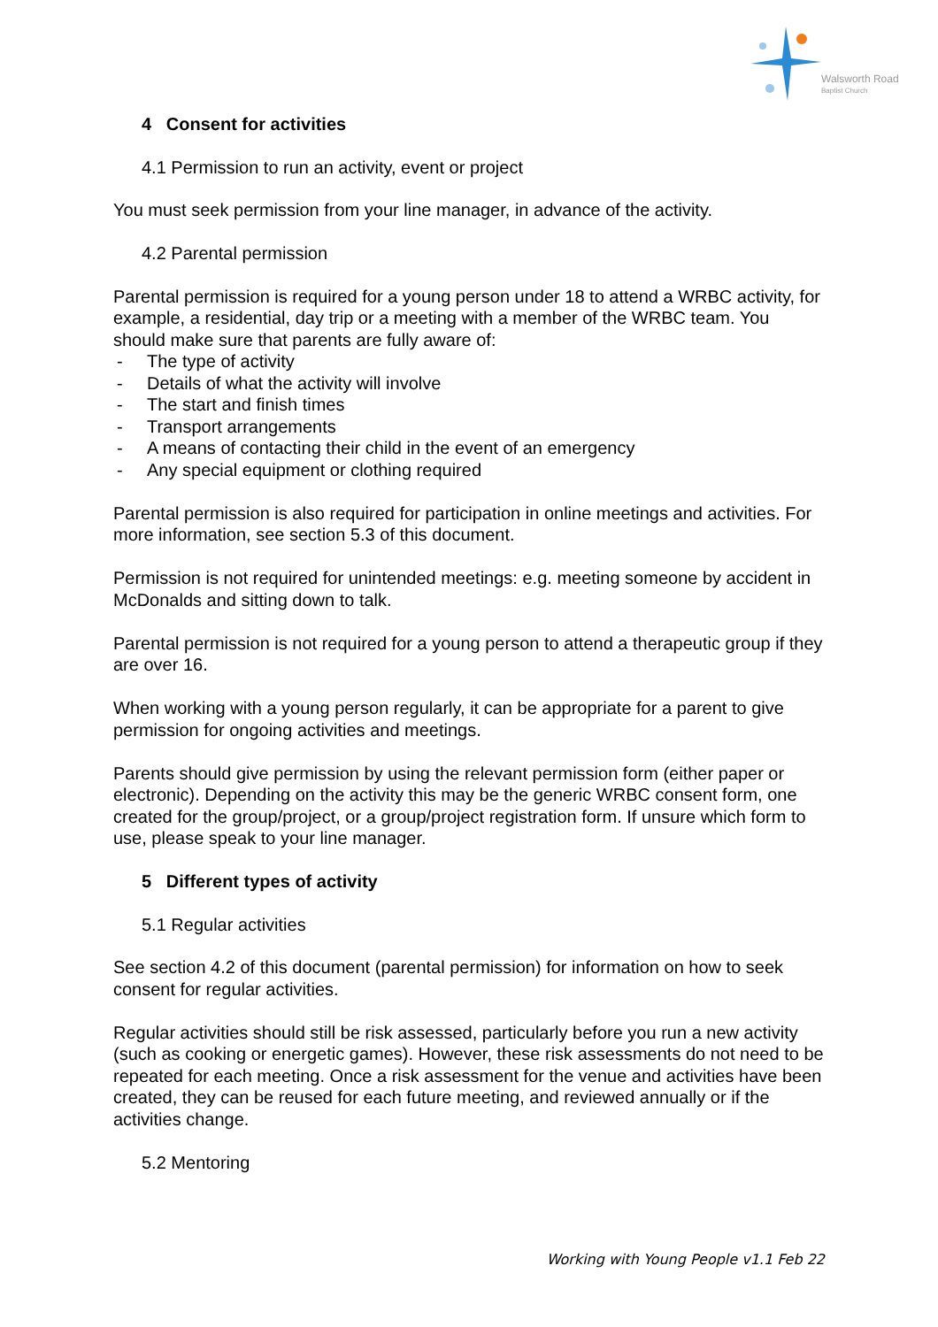Walsworth Road
Baptist Church
4 Consent for activities
4.1 Permission to run an activity, event or project
You must seek permission from your line manager, in advance of the activity.
4.2 Parental permission
Parental permission is required for a young person under 18 to attend a WRBC activity, for example, a residential, day trip or a meeting with a member of the WRBC team. You should make sure that parents are fully aware of:
- The type of activity
- Details of what the activity will involve
- The start and finish times
- Transport arrangements
- A means of contacting their child in the event of an emergency
- Any special equipment or clothing required
Parental permission is also required for participation in online meetings and activities. For more information, see section 5.3 of this document.
Permission is not required for unintended meetings: e.g. meeting someone by accident in McDonalds and sitting down to talk.
Parental permission is not required for a young person to attend a therapeutic group if they are over 16.
When working with a young person regularly, it can be appropriate for a parent to give permission for ongoing activities and meetings.
Parents should give permission by using the relevant permission form (either paper or electronic). Depending on the activity this may be the generic WRBC consent form, one created for the group/project, or a group/project registration form. If unsure which form to use, please speak to your line manager.
5 Different types of activity
5.1 Regular activities
See section 4.2 of this document (parental permission) for information on how to seek consent for regular activities.
Regular activities should still be risk assessed, particularly before you run a new activity (such as cooking or energetic games). However, these risk assessments do not need to be repeated for each meeting. Once a risk assessment for the venue and activities have been created, they can be reused for each future meeting, and reviewed annually or if the activities change.
5.2 Mentoring
Working with Young People v1.1 Feb 22